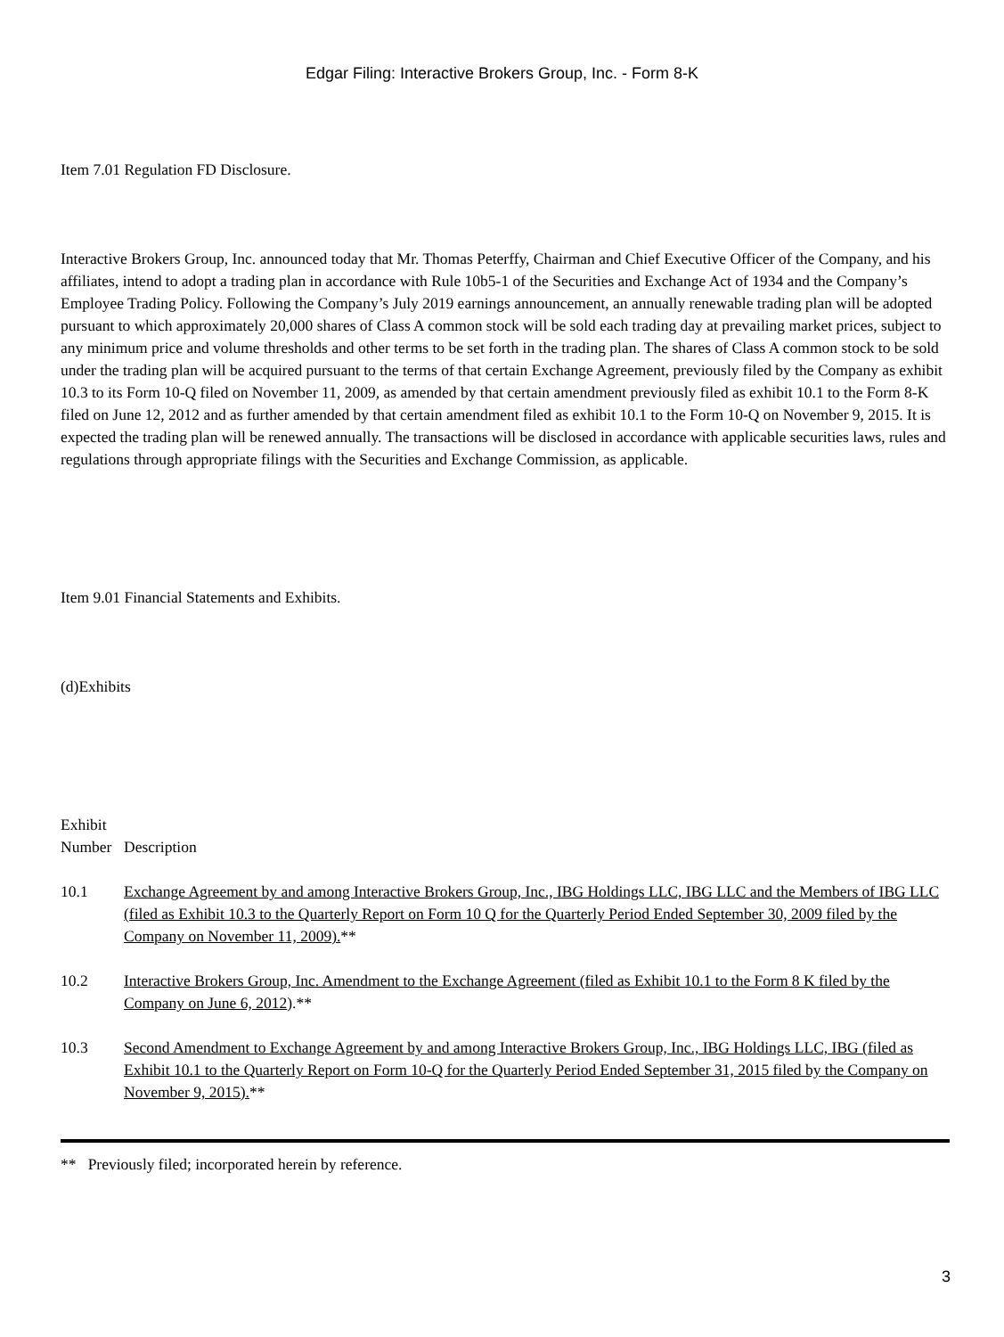Edgar Filing: Interactive Brokers Group, Inc. - Form 8-K
Item 7.01 Regulation FD Disclosure.
Interactive Brokers Group, Inc. announced today that Mr. Thomas Peterffy, Chairman and Chief Executive Officer of the Company, and his affiliates, intend to adopt a trading plan in accordance with Rule 10b5-1 of the Securities and Exchange Act of 1934 and the Company’s Employee Trading Policy. Following the Company’s July 2019 earnings announcement, an annually renewable trading plan will be adopted pursuant to which approximately 20,000 shares of Class A common stock will be sold each trading day at prevailing market prices, subject to any minimum price and volume thresholds and other terms to be set forth in the trading plan. The shares of Class A common stock to be sold under the trading plan will be acquired pursuant to the terms of that certain Exchange Agreement, previously filed by the Company as exhibit 10.3 to its Form 10-Q filed on November 11, 2009, as amended by that certain amendment previously filed as exhibit 10.1 to the Form 8-K filed on June 12, 2012 and as further amended by that certain amendment filed as exhibit 10.1 to the Form 10-Q on November 9, 2015. It is expected the trading plan will be renewed annually. The transactions will be disclosed in accordance with applicable securities laws, rules and regulations through appropriate filings with the Securities and Exchange Commission, as applicable.
Item 9.01 Financial Statements and Exhibits.
(d)Exhibits
| Exhibit Number | Description |
| 10.1 | Exchange Agreement by and among Interactive Brokers Group, Inc., IBG Holdings LLC, IBG LLC and the Members of IBG LLC (filed as Exhibit 10.3 to the Quarterly Report on Form 10 Q for the Quarterly Period Ended September 30, 2009 filed by the Company on November 11, 2009). ** |
| 10.2 | Interactive Brokers Group, Inc. Amendment to the Exchange Agreement (filed as Exhibit 10.1 to the Form 8 K filed by the Company on June 6, 2012 ).** |
| 10.3 | Second Amendment to Exchange Agreement by and among Interactive Brokers Group, Inc., IBG Holdings LLC, IBG (filed as Exhibit 10.1 to the Quarterly Report on Form 10-Q for the Quarterly Period Ended September 31, 2015 filed by the Company on November 9, 2015). ** |
** Previously filed; incorporated herein by reference.
3